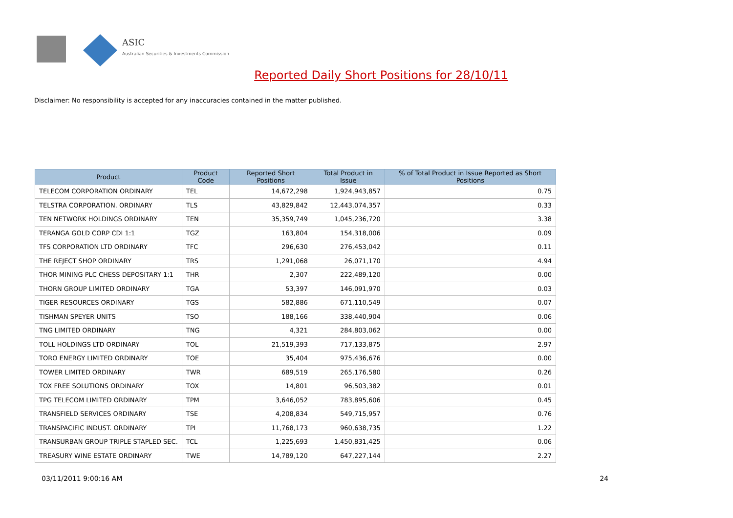ASIC
Australian Securities & Investments Commission
Reported Daily Short Positions for 28/10/11
Disclaimer: No responsibility is accepted for any inaccuracies contained in the matter published.
| Product | Product Code | Reported Short Positions | Total Product in Issue | % of Total Product in Issue Reported as Short Positions |
| --- | --- | --- | --- | --- |
| TELECOM CORPORATION ORDINARY | TEL | 14,672,298 | 1,924,943,857 | 0.75 |
| TELSTRA CORPORATION. ORDINARY | TLS | 43,829,842 | 12,443,074,357 | 0.33 |
| TEN NETWORK HOLDINGS ORDINARY | TEN | 35,359,749 | 1,045,236,720 | 3.38 |
| TERANGA GOLD CORP CDI 1:1 | TGZ | 163,804 | 154,318,006 | 0.09 |
| TFS CORPORATION LTD ORDINARY | TFC | 296,630 | 276,453,042 | 0.11 |
| THE REJECT SHOP ORDINARY | TRS | 1,291,068 | 26,071,170 | 4.94 |
| THOR MINING PLC CHESS DEPOSITARY 1:1 | THR | 2,307 | 222,489,120 | 0.00 |
| THORN GROUP LIMITED ORDINARY | TGA | 53,397 | 146,091,970 | 0.03 |
| TIGER RESOURCES ORDINARY | TGS | 582,886 | 671,110,549 | 0.07 |
| TISHMAN SPEYER UNITS | TSO | 188,166 | 338,440,904 | 0.06 |
| TNG LIMITED ORDINARY | TNG | 4,321 | 284,803,062 | 0.00 |
| TOLL HOLDINGS LTD ORDINARY | TOL | 21,519,393 | 717,133,875 | 2.97 |
| TORO ENERGY LIMITED ORDINARY | TOE | 35,404 | 975,436,676 | 0.00 |
| TOWER LIMITED ORDINARY | TWR | 689,519 | 265,176,580 | 0.26 |
| TOX FREE SOLUTIONS ORDINARY | TOX | 14,801 | 96,503,382 | 0.01 |
| TPG TELECOM LIMITED ORDINARY | TPM | 3,646,052 | 783,895,606 | 0.45 |
| TRANSFIELD SERVICES ORDINARY | TSE | 4,208,834 | 549,715,957 | 0.76 |
| TRANSPACIFIC INDUST. ORDINARY | TPI | 11,768,173 | 960,638,735 | 1.22 |
| TRANSURBAN GROUP TRIPLE STAPLED SEC. | TCL | 1,225,693 | 1,450,831,425 | 0.06 |
| TREASURY WINE ESTATE ORDINARY | TWE | 14,789,120 | 647,227,144 | 2.27 |
03/11/2011 9:00:16 AM 24